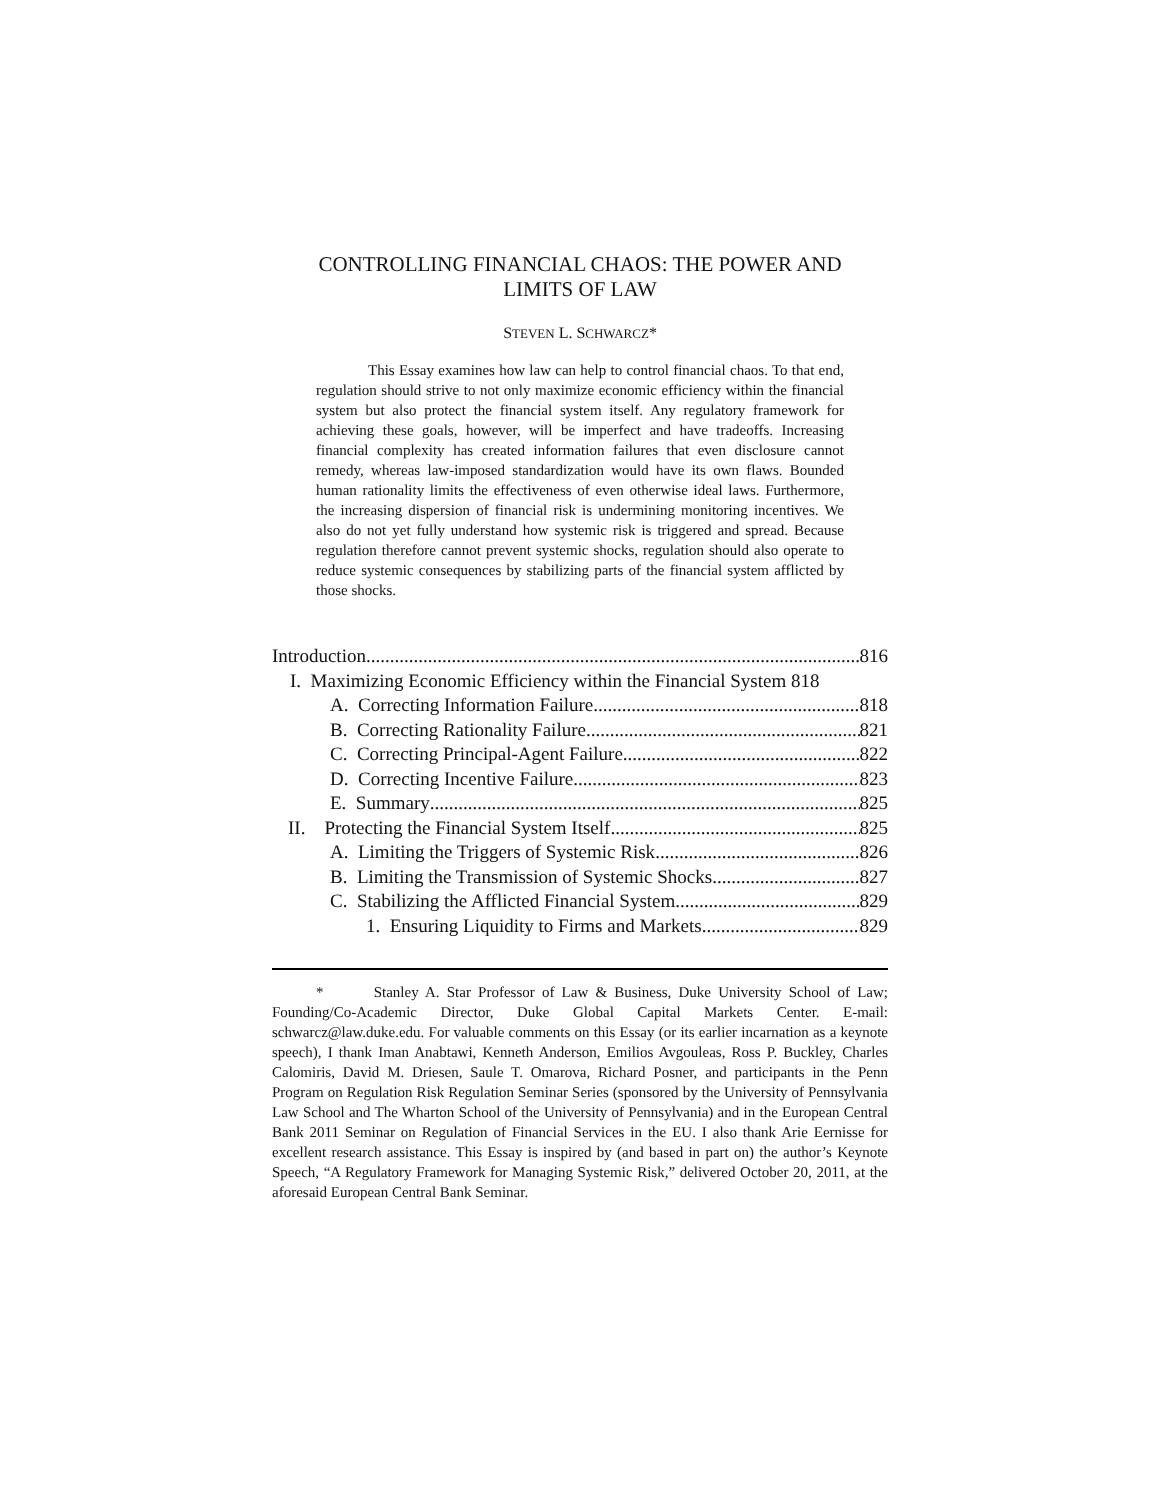CONTROLLING FINANCIAL CHAOS: THE POWER AND
LIMITS OF LAW
STEVEN L. SCHWARCZ*
This Essay examines how law can help to control financial chaos. To that end, regulation should strive to not only maximize economic efficiency within the financial system but also protect the financial system itself. Any regulatory framework for achieving these goals, however, will be imperfect and have tradeoffs. Increasing financial complexity has created information failures that even disclosure cannot remedy, whereas law-imposed standardization would have its own flaws. Bounded human rationality limits the effectiveness of even otherwise ideal laws. Furthermore, the increasing dispersion of financial risk is undermining monitoring incentives. We also do not yet fully understand how systemic risk is triggered and spread. Because regulation therefore cannot prevent systemic shocks, regulation should also operate to reduce systemic consequences by stabilizing parts of the financial system afflicted by those shocks.
Introduction 816
I. Maximizing Economic Efficiency within the Financial System 818
A. Correcting Information Failure 818
B. Correcting Rationality Failure 821
C. Correcting Principal-Agent Failure 822
D. Correcting Incentive Failure 823
E. Summary 825
II. Protecting the Financial System Itself 825
A. Limiting the Triggers of Systemic Risk 826
B. Limiting the Transmission of Systemic Shocks 827
C. Stabilizing the Afflicted Financial System 829
1. Ensuring Liquidity to Firms and Markets 829
* Stanley A. Star Professor of Law & Business, Duke University School of Law; Founding/Co-Academic Director, Duke Global Capital Markets Center. E-mail: schwarcz@law.duke.edu. For valuable comments on this Essay (or its earlier incarnation as a keynote speech), I thank Iman Anabtawi, Kenneth Anderson, Emilios Avgouleas, Ross P. Buckley, Charles Calomiris, David M. Driesen, Saule T. Omarova, Richard Posner, and participants in the Penn Program on Regulation Risk Regulation Seminar Series (sponsored by the University of Pennsylvania Law School and The Wharton School of the University of Pennsylvania) and in the European Central Bank 2011 Seminar on Regulation of Financial Services in the EU. I also thank Arie Eernisse for excellent research assistance. This Essay is inspired by (and based in part on) the author’s Keynote Speech, “A Regulatory Framework for Managing Systemic Risk,” delivered October 20, 2011, at the aforesaid European Central Bank Seminar.